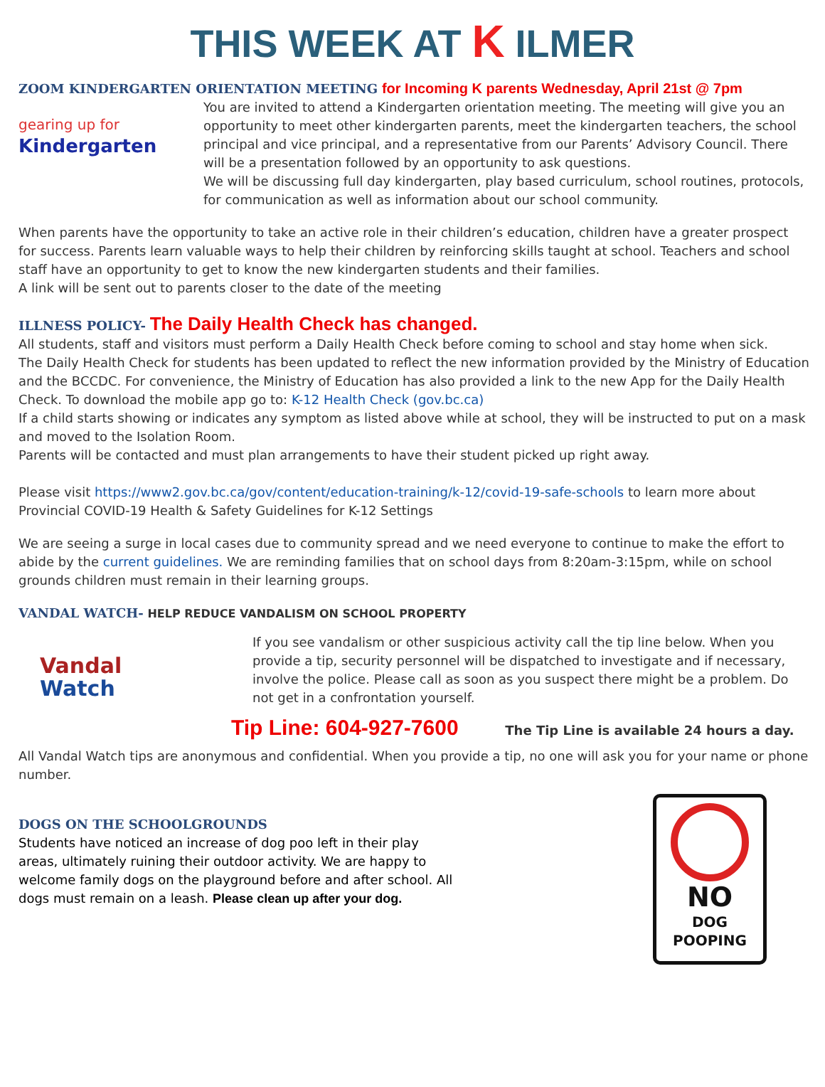THIS WEEK AT K ILMER
ZOOM KINDERGARTEN ORIENTATION MEETING for Incoming K parents Wednesday, April 21st @ 7pm
gearing up for
Kindergarten
You are invited to attend a Kindergarten orientation meeting. The meeting will give you an opportunity to meet other kindergarten parents, meet the kindergarten teachers, the school principal and vice principal, and a representative from our Parents’ Advisory Council. There will be a presentation followed by an opportunity to ask questions.
We will be discussing full day kindergarten, play based curriculum, school routines, protocols, for communication as well as information about our school community.
When parents have the opportunity to take an active role in their children’s education, children have a greater prospect for success. Parents learn valuable ways to help their children by reinforcing skills taught at school. Teachers and school staff have an opportunity to get to know the new kindergarten students and their families.
A link will be sent out to parents closer to the date of the meeting
ILLNESS POLICY- The Daily Health Check has changed.
All students, staff and visitors must perform a Daily Health Check before coming to school and stay home when sick.
The Daily Health Check for students has been updated to reflect the new information provided by the Ministry of Education and the BCCDC. For convenience, the Ministry of Education has also provided a link to the new App for the Daily Health Check. To download the mobile app go to: K-12 Health Check (gov.bc.ca)
If a child starts showing or indicates any symptom as listed above while at school, they will be instructed to put on a mask and moved to the Isolation Room.
Parents will be contacted and must plan arrangements to have their student picked up right away.
Please visit https://www2.gov.bc.ca/gov/content/education-training/k-12/covid-19-safe-schools to learn more about Provincial COVID-19 Health & Safety Guidelines for K-12 Settings
We are seeing a surge in local cases due to community spread and we need everyone to continue to make the effort to abide by the current guidelines. We are reminding families that on school days from 8:20am-3:15pm, while on school grounds children must remain in their learning groups.
VANDAL WATCH- HELP REDUCE VANDALISM ON SCHOOL PROPERTY
Vandal
Watch
If you see vandalism or other suspicious activity call the tip line below. When you provide a tip, security personnel will be dispatched to investigate and if necessary, involve the police. Please call as soon as you suspect there might be a problem. Do not get in a confrontation yourself.
Tip Line: 604-927-7600 The Tip Line is available 24 hours a day.
All Vandal Watch tips are anonymous and confidential. When you provide a tip, no one will ask you for your name or phone number.
DOGS ON THE SCHOOLGROUNDS
Students have noticed an increase of dog poo left in their play areas, ultimately ruining their outdoor activity. We are happy to welcome family dogs on the playground before and after school. All dogs must remain on a leash. Please clean up after your dog.
NO
DOG POOPING